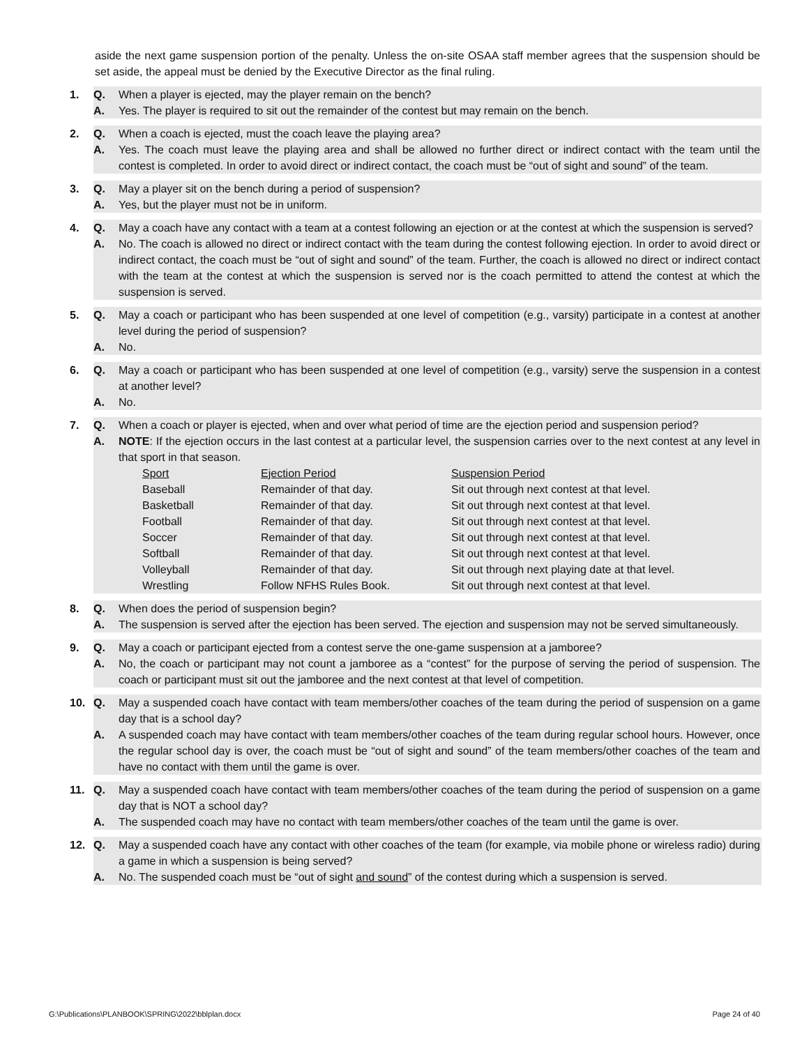aside the next game suspension portion of the penalty. Unless the on-site OSAA staff member agrees that the suspension should be set aside, the appeal must be denied by the Executive Director as the final ruling.
1. Q. When a player is ejected, may the player remain on the bench?
A. Yes. The player is required to sit out the remainder of the contest but may remain on the bench.
2. Q. When a coach is ejected, must the coach leave the playing area?
A. Yes. The coach must leave the playing area and shall be allowed no further direct or indirect contact with the team until the contest is completed. In order to avoid direct or indirect contact, the coach must be “out of sight and sound” of the team.
3. Q. May a player sit on the bench during a period of suspension?
A. Yes, but the player must not be in uniform.
4. Q. May a coach have any contact with a team at a contest following an ejection or at the contest at which the suspension is served?
A. No. The coach is allowed no direct or indirect contact with the team during the contest following ejection. In order to avoid direct or indirect contact, the coach must be “out of sight and sound” of the team. Further, the coach is allowed no direct or indirect contact with the team at the contest at which the suspension is served nor is the coach permitted to attend the contest at which the suspension is served.
5. Q. May a coach or participant who has been suspended at one level of competition (e.g., varsity) participate in a contest at another level during the period of suspension?
A. No.
6. Q. May a coach or participant who has been suspended at one level of competition (e.g., varsity) serve the suspension in a contest at another level?
A. No.
7. Q. When a coach or player is ejected, when and over what period of time are the ejection period and suspension period?
A. NOTE: If the ejection occurs in the last contest at a particular level, the suspension carries over to the next contest at any level in that sport in that season.
| Sport | Ejection Period | Suspension Period |
| Baseball | Remainder of that day. | Sit out through next contest at that level. |
| Basketball | Remainder of that day. | Sit out through next contest at that level. |
| Football | Remainder of that day. | Sit out through next contest at that level. |
| Soccer | Remainder of that day. | Sit out through next contest at that level. |
| Softball | Remainder of that day. | Sit out through next contest at that level. |
| Volleyball | Remainder of that day. | Sit out through next playing date at that level. |
| Wrestling | Follow NFHS Rules Book. | Sit out through next contest at that level. |
8. Q. When does the period of suspension begin?
A. The suspension is served after the ejection has been served. The ejection and suspension may not be served simultaneously.
9. Q. May a coach or participant ejected from a contest serve the one-game suspension at a jamboree?
A. No, the coach or participant may not count a jamboree as a “contest” for the purpose of serving the period of suspension. The coach or participant must sit out the jamboree and the next contest at that level of competition.
10. Q. May a suspended coach have contact with team members/other coaches of the team during the period of suspension on a game day that is a school day?
A. A suspended coach may have contact with team members/other coaches of the team during regular school hours. However, once the regular school day is over, the coach must be “out of sight and sound” of the team members/other coaches of the team and have no contact with them until the game is over.
11. Q. May a suspended coach have contact with team members/other coaches of the team during the period of suspension on a game day that is NOT a school day?
A. The suspended coach may have no contact with team members/other coaches of the team until the game is over.
12. Q. May a suspended coach have any contact with other coaches of the team (for example, via mobile phone or wireless radio) during a game in which a suspension is being served?
A. No. The suspended coach must be “out of sight and sound” of the contest during which a suspension is served.
G:\Publications\PLANBOOK\SPRING\2022\bblplan.docx Page 24 of 40